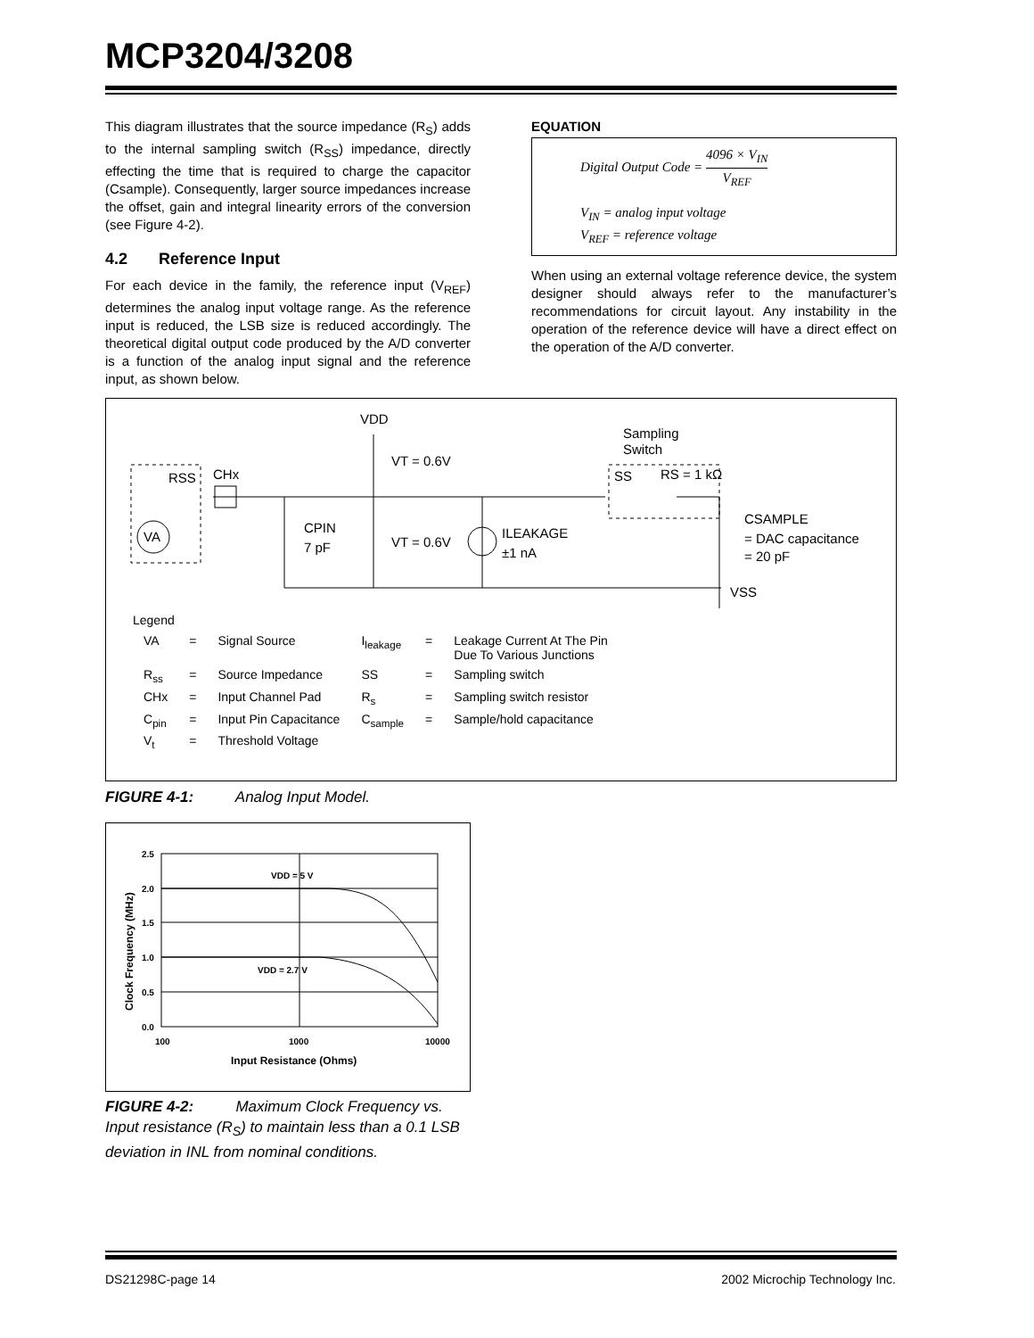MCP3204/3208
This diagram illustrates that the source impedance (R<sub>S</sub>) adds to the internal sampling switch (R<sub>SS</sub>) impedance, directly effecting the time that is required to charge the capacitor (Csample). Consequently, larger source impedances increase the offset, gain and integral linearity errors of the conversion (see Figure 4-2).
4.2 Reference Input
For each device in the family, the reference input (V<sub>REF</sub>) determines the analog input voltage range. As the reference input is reduced, the LSB size is reduced accordingly. The theoretical digital output code produced by the A/D converter is a function of the analog input signal and the reference input, as shown below.
EQUATION
Digital Output Code = 4096 × V<sub>IN</sub> V<sub>REF</sub>
V<sub>IN</sub> = analog input voltage
V<sub>REF</sub> = reference voltage
When using an external voltage reference device, the system designer should always refer to the manufacturer’s recommendations for circuit layout. Any instability in the operation of the reference device will have a direct effect on the operation of the A/D converter.
VDD
VT = 0.6V
Sampling
Switch
RSS
CHx
SS
RS = 1 kΩ
VA
CPIN
7 pF
VT = 0.6V
ILEAKAGE
±1 nA
CSAMPLE
= DAC capacitance
= 20 pF
VSS
Legend
| VA | = | Signal Source | I<sub>leakage</sub> | = | Leakage Current At The Pin Due To Various Junctions |
| R<sub>ss</sub> | = | Source Impedance | SS | = | Sampling switch |
| CHx | = | Input Channel Pad | R<sub>s</sub> | = | Sampling switch resistor |
| C<sub>pin</sub> | = | Input Pin Capacitance | C<sub>sample</sub> | = | Sample/hold capacitance |
| V<sub>t</sub> | = | Threshold Voltage | | | |
FIGURE 4-1: Analog Input Model.
2.5
2.0
1.5
1.0
0.5
0.0
100
1000
10000
VDD = 5 V
VDD = 2.7 V
Input Resistance (Ohms)
Clock Frequency (MHz)
FIGURE 4-2: Maximum Clock Frequency vs. Input resistance (R<sub>S</sub>) to maintain less than a 0.1 LSB deviation in INL from nominal conditions.
DS21298C-page 14 2002 Microchip Technology Inc.